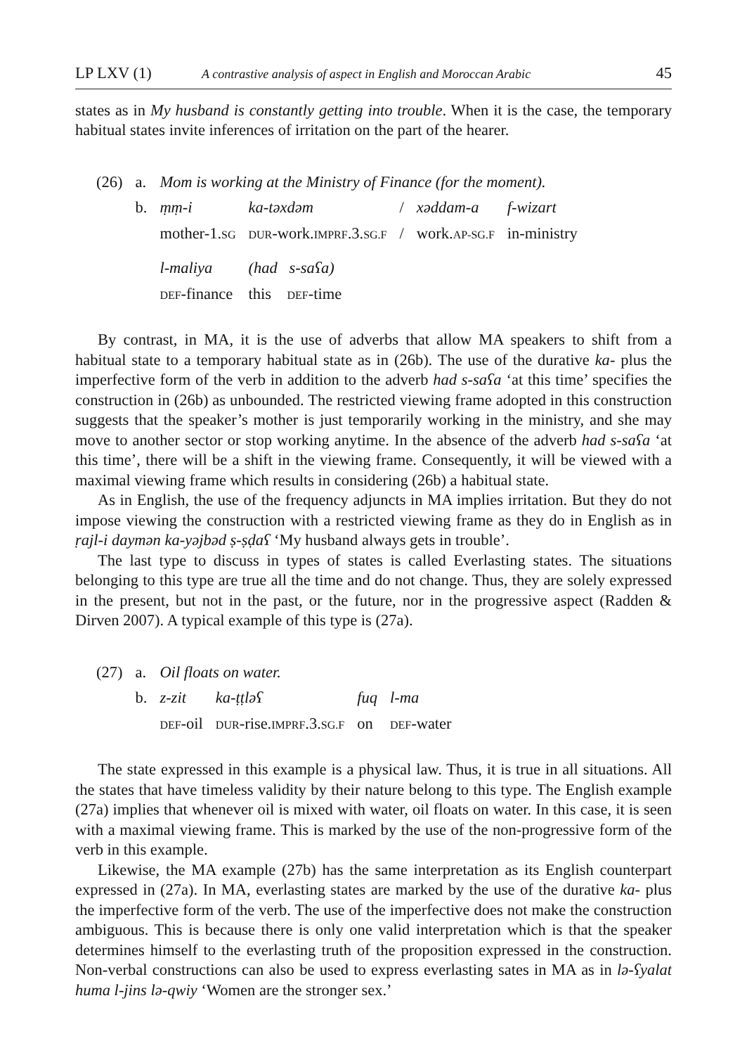LP LXV (1) A contrastive analysis of aspect in English and Moroccan Arabic 45
states as in My husband is constantly getting into trouble. When it is the case, the temporary habitual states invite inferences of irritation on the part of the hearer.
| (26) | a. | Mom is working at the Ministry of Finance (for the moment). | | | | |
| | b. | ṃṃ-i | ka-təxdəm | / | xəddam-a | f-wizart |
| | | mother-1. SG | DUR -work. IMPRF .3. SG.F | / | work. AP-SG.F | in-ministry |
| | | l-maliya | (had s-saʕa) | | | |
| | | DEF -finance | this DEF -time | | | |
By contrast, in MA, it is the use of adverbs that allow MA speakers to shift from a habitual state to a temporary habitual state as in (26b). The use of the durative ka- plus the imperfective form of the verb in addition to the adverb had s-saʕa ‘at this time’ specifies the construction in (26b) as unbounded. The restricted viewing frame adopted in this construction suggests that the speaker’s mother is just temporarily working in the ministry, and she may move to another sector or stop working anytime. In the absence of the adverb had s-saʕa ‘at this time’, there will be a shift in the viewing frame. Consequently, it will be viewed with a maximal viewing frame which results in considering (26b) a habitual state.
As in English, the use of the frequency adjuncts in MA implies irritation. But they do not impose viewing the construction with a restricted viewing frame as they do in English as in ṛajl-i daymən ka-yəjbəd ṣ-ṣḍaʕ ‘My husband always gets in trouble’.
The last type to discuss in types of states is called Everlasting states. The situations belonging to this type are true all the time and do not change. Thus, they are solely expressed in the present, but not in the past, or the future, nor in the progressive aspect (Radden & Dirven 2007). A typical example of this type is (27a).
| (27) | a. | Oil floats on water. | | | |
| | b. | z-zit | ka-ṭṭləʕ | fuq | l-ma |
| | | DEF -oil | DUR -rise. IMPRF .3. SG.F | on | DEF -water |
The state expressed in this example is a physical law. Thus, it is true in all situations. All the states that have timeless validity by their nature belong to this type. The English example (27a) implies that whenever oil is mixed with water, oil floats on water. In this case, it is seen with a maximal viewing frame. This is marked by the use of the non-progressive form of the verb in this example.
Likewise, the MA example (27b) has the same interpretation as its English counterpart expressed in (27a). In MA, everlasting states are marked by the use of the durative ka- plus the imperfective form of the verb. The use of the imperfective does not make the construction ambiguous. This is because there is only one valid interpretation which is that the speaker determines himself to the everlasting truth of the proposition expressed in the construction. Non-verbal constructions can also be used to express everlasting sates in MA as in lə-ʕyalat huma l-jins lə-qwiy ‘Women are the stronger sex.’